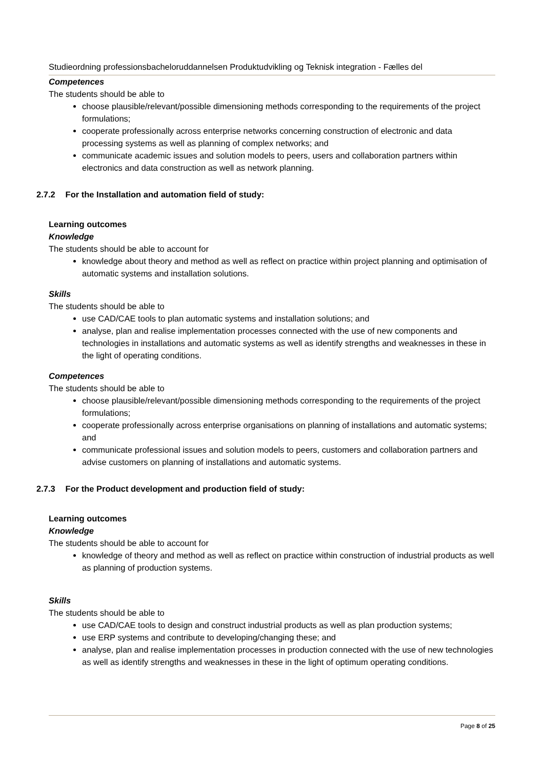Studieordning professionsbacheloruddannelsen Produktudvikling og Teknisk integration - Fælles del
Competences
The students should be able to
choose plausible/relevant/possible dimensioning methods corresponding to the requirements of the project formulations;
cooperate professionally across enterprise networks concerning construction of electronic and data processing systems as well as planning of complex networks; and
communicate academic issues and solution models to peers, users and collaboration partners within electronics and data construction as well as network planning.
2.7.2 For the Installation and automation field of study:
Learning outcomes
Knowledge
The students should be able to account for
knowledge about theory and method as well as reflect on practice within project planning and optimisation of automatic systems and installation solutions.
Skills
The students should be able to
use CAD/CAE tools to plan automatic systems and installation solutions; and
analyse, plan and realise implementation processes connected with the use of new components and technologies in installations and automatic systems as well as identify strengths and weaknesses in these in the light of operating conditions.
Competences
The students should be able to
choose plausible/relevant/possible dimensioning methods corresponding to the requirements of the project formulations;
cooperate professionally across enterprise organisations on planning of installations and automatic systems; and
communicate professional issues and solution models to peers, customers and collaboration partners and advise customers on planning of installations and automatic systems.
2.7.3 For the Product development and production field of study:
Learning outcomes
Knowledge
The students should be able to account for
knowledge of theory and method as well as reflect on practice within construction of industrial products as well as planning of production systems.
Skills
The students should be able to
use CAD/CAE tools to design and construct industrial products as well as plan production systems;
use ERP systems and contribute to developing/changing these; and
analyse, plan and realise implementation processes in production connected with the use of new technologies as well as identify strengths and weaknesses in these in the light of optimum operating conditions.
Page 8 of 25